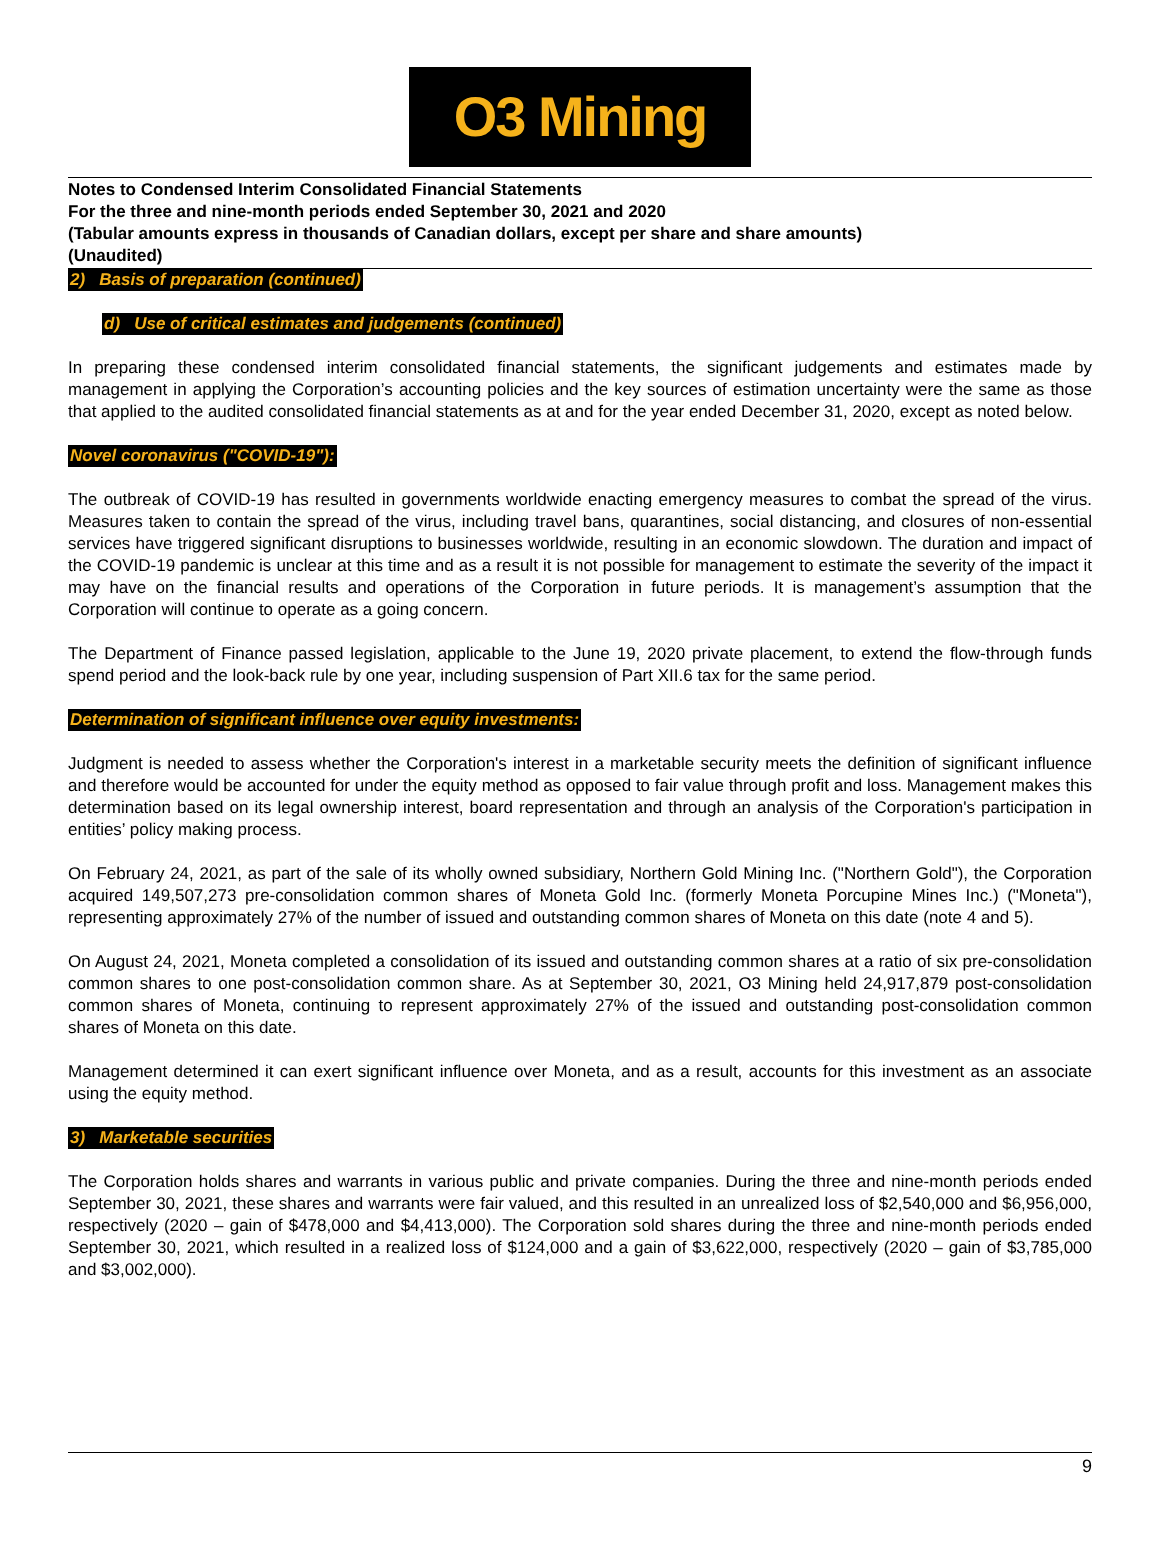O3 Mining
Notes to Condensed Interim Consolidated Financial Statements
For the three and nine-month periods ended September 30, 2021 and 2020
(Tabular amounts express in thousands of Canadian dollars, except per share and share amounts)
(Unaudited)
2) Basis of preparation (continued)
d) Use of critical estimates and judgements (continued)
In preparing these condensed interim consolidated financial statements, the significant judgements and estimates made by management in applying the Corporation’s accounting policies and the key sources of estimation uncertainty were the same as those that applied to the audited consolidated financial statements as at and for the year ended December 31, 2020, except as noted below.
Novel coronavirus ("COVID-19"):
The outbreak of COVID-19 has resulted in governments worldwide enacting emergency measures to combat the spread of the virus. Measures taken to contain the spread of the virus, including travel bans, quarantines, social distancing, and closures of non-essential services have triggered significant disruptions to businesses worldwide, resulting in an economic slowdown. The duration and impact of the COVID-19 pandemic is unclear at this time and as a result it is not possible for management to estimate the severity of the impact it may have on the financial results and operations of the Corporation in future periods. It is management’s assumption that the Corporation will continue to operate as a going concern.
The Department of Finance passed legislation, applicable to the June 19, 2020 private placement, to extend the flow-through funds spend period and the look-back rule by one year, including suspension of Part XII.6 tax for the same period.
Determination of significant influence over equity investments:
Judgment is needed to assess whether the Corporation's interest in a marketable security meets the definition of significant influence and therefore would be accounted for under the equity method as opposed to fair value through profit and loss. Management makes this determination based on its legal ownership interest, board representation and through an analysis of the Corporation's participation in entities’ policy making process.
On February 24, 2021, as part of the sale of its wholly owned subsidiary, Northern Gold Mining Inc. ("Northern Gold"), the Corporation acquired 149,507,273 pre-consolidation common shares of Moneta Gold Inc. (formerly Moneta Porcupine Mines Inc.) ("Moneta"), representing approximately 27% of the number of issued and outstanding common shares of Moneta on this date (note 4 and 5).
On August 24, 2021, Moneta completed a consolidation of its issued and outstanding common shares at a ratio of six pre-consolidation common shares to one post-consolidation common share. As at September 30, 2021, O3 Mining held 24,917,879 post-consolidation common shares of Moneta, continuing to represent approximately 27% of the issued and outstanding post-consolidation common shares of Moneta on this date.
Management determined it can exert significant influence over Moneta, and as a result, accounts for this investment as an associate using the equity method.
3) Marketable securities
The Corporation holds shares and warrants in various public and private companies. During the three and nine-month periods ended September 30, 2021, these shares and warrants were fair valued, and this resulted in an unrealized loss of $2,540,000 and $6,956,000, respectively (2020 – gain of $478,000 and $4,413,000). The Corporation sold shares during the three and nine-month periods ended September 30, 2021, which resulted in a realized loss of $124,000 and a gain of $3,622,000, respectively (2020 – gain of $3,785,000 and $3,002,000).
9